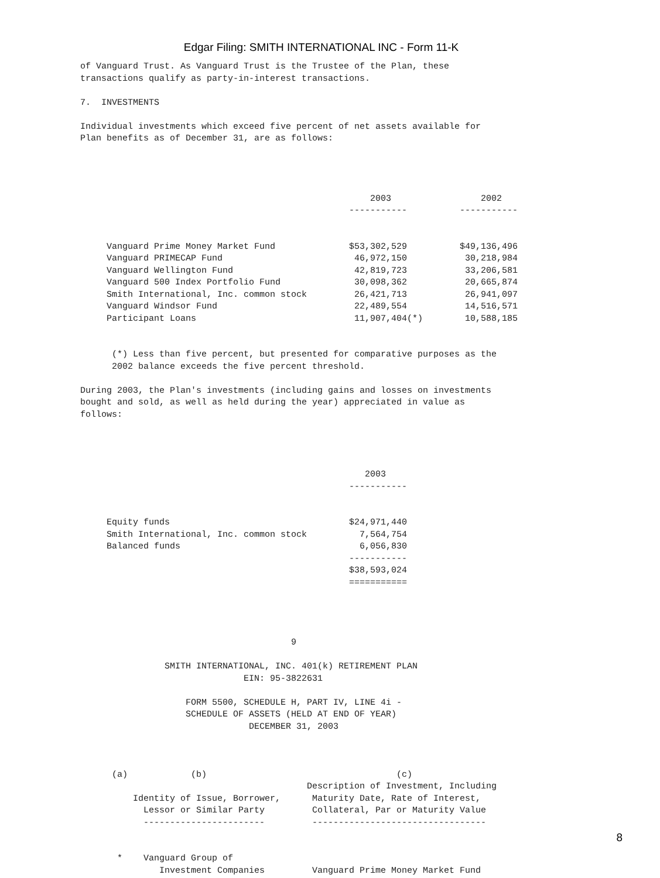Edgar Filing: SMITH INTERNATIONAL INC - Form 11-K
of Vanguard Trust. As Vanguard Trust is the Trustee of the Plan, these
transactions qualify as party-in-interest transactions.

7.  INVESTMENTS

Individual investments which exceed five percent of net assets available for
Plan benefits as of December 31, are as follows:




                                                       2003                 2002
                                                   -----------          -----------


     Vanguard Prime Money Market Fund              $53,302,529          $49,136,496
     Vanguard PRIMECAP Fund                         46,972,150           30,218,984
     Vanguard Wellington Fund                       42,819,723           33,206,581
     Vanguard 500 Index Portfolio Fund              30,098,362           20,665,874
     Smith International, Inc. common stock         26,421,713           26,941,097
     Vanguard Windsor Fund                          22,489,554           14,516,571
     Participant Loans                              11,907,404(*)        10,588,185


      (*) Less than five percent, but presented for comparative purposes as the
      2002 balance exceeds the five percent threshold.

During 2003, the Plan's investments (including gains and losses on investments
bought and sold, as well as held during the year) appreciated in value as
follows:




                                                      2003
                                                   -----------


     Equity funds                                  $24,971,440
     Smith International, Inc. common stock          7,564,754
     Balanced funds                                  6,056,830
                                                   -----------
                                                   $38,593,024
                                                   ===========




                                        9

                SMITH INTERNATIONAL, INC. 401(k) RETIREMENT PLAN
                               EIN: 95-3822631

                    FORM 5500, SCHEDULE H, PART IV, LINE 4i -
                    SCHEDULE OF ASSETS (HELD AT END OF YEAR)
                                DECEMBER 31, 2003



      (a)            (b)                                    (c)
                                           Description of Investment, Including
          Identity of Issue, Borrower,      Maturity Date, Rate of Interest,
            Lessor or Similar Party         Collateral, Par or Maturity Value
            -----------------------         ---------------------------------


       *    Vanguard Group of
               Investment Companies         Vanguard Prime Money Market Fund
8